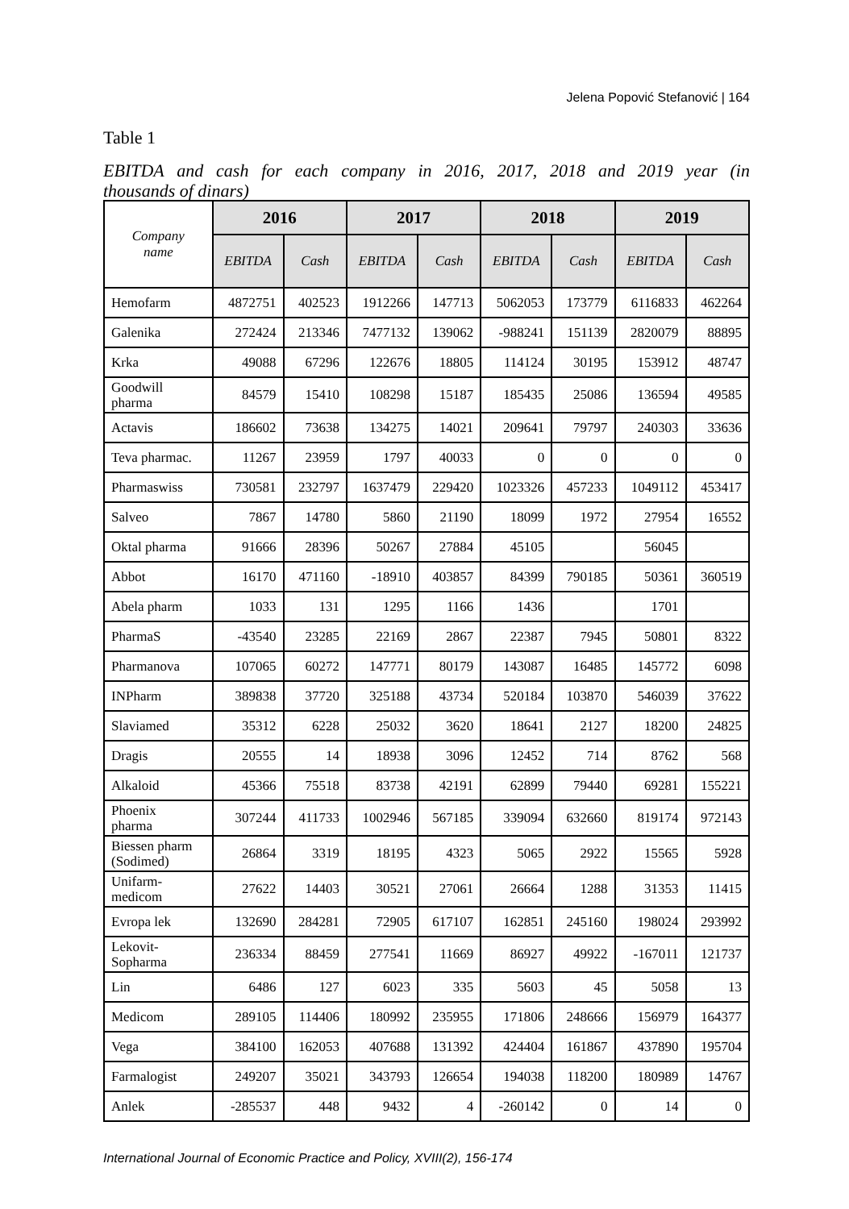Jelena Popović Stefanović | 164
Table 1
EBITDA and cash for each company in 2016, 2017, 2018 and 2019 year (in
thousands of dinars)
| Company name | 2016 | | 2017 | | 2018 | | 2019 | |
| --- | --- | --- | --- | --- | --- | --- | --- | --- |
| | EBITDA | Cash | EBITDA | Cash | EBITDA | Cash | EBITDA | Cash |
| Hemofarm | 4872751 | 402523 | 1912266 | 147713 | 5062053 | 173779 | 6116833 | 462264 |
| Galenika | 272424 | 213346 | 7477132 | 139062 | -988241 | 151139 | 2820079 | 88895 |
| Krka | 49088 | 67296 | 122676 | 18805 | 114124 | 30195 | 153912 | 48747 |
| Goodwill pharma | 84579 | 15410 | 108298 | 15187 | 185435 | 25086 | 136594 | 49585 |
| Actavis | 186602 | 73638 | 134275 | 14021 | 209641 | 79797 | 240303 | 33636 |
| Teva pharmac. | 11267 | 23959 | 1797 | 40033 | 0 | 0 | 0 | 0 |
| Pharmaswiss | 730581 | 232797 | 1637479 | 229420 | 1023326 | 457233 | 1049112 | 453417 |
| Salveo | 7867 | 14780 | 5860 | 21190 | 18099 | 1972 | 27954 | 16552 |
| Oktal pharma | 91666 | 28396 | 50267 | 27884 | 45105 | | 56045 | |
| Abbot | 16170 | 471160 | -18910 | 403857 | 84399 | 790185 | 50361 | 360519 |
| Abela pharm | 1033 | 131 | 1295 | 1166 | 1436 | | 1701 | |
| PharmaS | -43540 | 23285 | 22169 | 2867 | 22387 | 7945 | 50801 | 8322 |
| Pharmanova | 107065 | 60272 | 147771 | 80179 | 143087 | 16485 | 145772 | 6098 |
| INPharm | 389838 | 37720 | 325188 | 43734 | 520184 | 103870 | 546039 | 37622 |
| Slaviamed | 35312 | 6228 | 25032 | 3620 | 18641 | 2127 | 18200 | 24825 |
| Dragis | 20555 | 14 | 18938 | 3096 | 12452 | 714 | 8762 | 568 |
| Alkaloid | 45366 | 75518 | 83738 | 42191 | 62899 | 79440 | 69281 | 155221 |
| Phoenix pharma | 307244 | 411733 | 1002946 | 567185 | 339094 | 632660 | 819174 | 972143 |
| Biessen pharm (Sodimed) | 26864 | 3319 | 18195 | 4323 | 5065 | 2922 | 15565 | 5928 |
| Unifarm- medicom | 27622 | 14403 | 30521 | 27061 | 26664 | 1288 | 31353 | 11415 |
| Evropa lek | 132690 | 284281 | 72905 | 617107 | 162851 | 245160 | 198024 | 293992 |
| Lekovit- Sopharma | 236334 | 88459 | 277541 | 11669 | 86927 | 49922 | -167011 | 121737 |
| Lin | 6486 | 127 | 6023 | 335 | 5603 | 45 | 5058 | 13 |
| Medicom | 289105 | 114406 | 180992 | 235955 | 171806 | 248666 | 156979 | 164377 |
| Vega | 384100 | 162053 | 407688 | 131392 | 424404 | 161867 | 437890 | 195704 |
| Farmalogist | 249207 | 35021 | 343793 | 126654 | 194038 | 118200 | 180989 | 14767 |
| Anlek | -285537 | 448 | 9432 | 4 | -260142 | 0 | 14 | 0 |
International Journal of Economic Practice and Policy, XVIII(2), 156-174